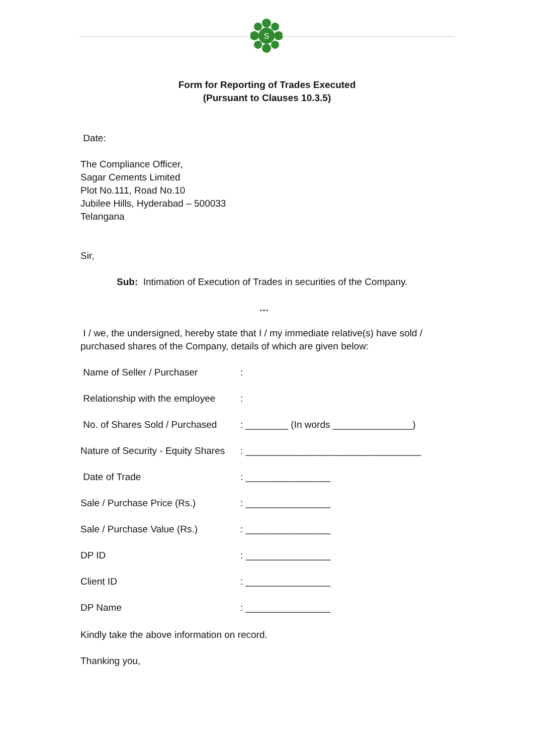S
Form for Reporting of Trades Executed
(Pursuant to Clauses 10.3.5)
Date:
The Compliance Officer,
Sagar Cements Limited
Plot No.111, Road No.10
Jubilee Hills, Hyderabad – 500033
Telangana
Sir,
Sub: Intimation of Execution of Trades in securities of the Company.
…
I / we, the undersigned, hereby state that I / my immediate relative(s) have sold / purchased shares of the Company, details of which are given below:
Name of Seller / Purchaser:
Relationship with the employee:
No. of Shares Sold / Purchased: ________ (In words _______________)
Nature of Security - Equity Shares: _________________________________
Date of Trade: ________________
Sale / Purchase Price (Rs.): ________________
Sale / Purchase Value (Rs.): ________________
DP ID: ________________
Client ID: ________________
DP Name: ________________
Kindly take the above information on record.
Thanking you,